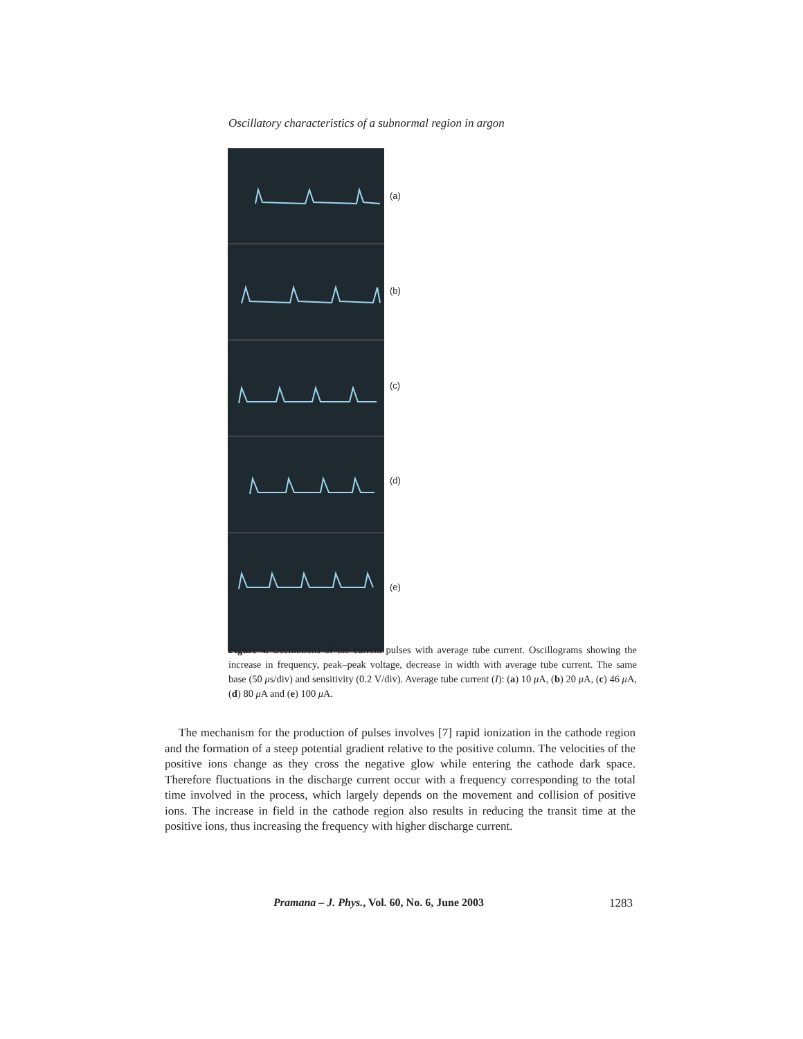Oscillatory characteristics of a subnormal region in argon
(a)
(b)
(c)
(d)
(e)
Figure 4. Oscillations of the current pulses with average tube current. Oscillograms showing the increase in frequency, peak–peak voltage, decrease in width with average tube current. The same base (50 μs/div) and sensitivity (0.2 V/div). Average tube current (I): (a) 10 μ A, (b) 20 μ A, (c) 46 μ A, (d) 80 μ A and (e) 100 μ A.
The mechanism for the production of pulses involves [7] rapid ionization in the cathode region and the formation of a steep potential gradient relative to the positive column. The velocities of the positive ions change as they cross the negative glow while entering the cathode dark space. Therefore fluctuations in the discharge current occur with a frequency corresponding to the total time involved in the process, which largely depends on the movement and collision of positive ions. The increase in field in the cathode region also results in reducing the transit time at the positive ions, thus increasing the frequency with higher discharge current.
Pramana – J. Phys., Vol. 60, No. 6, June 2003
1283